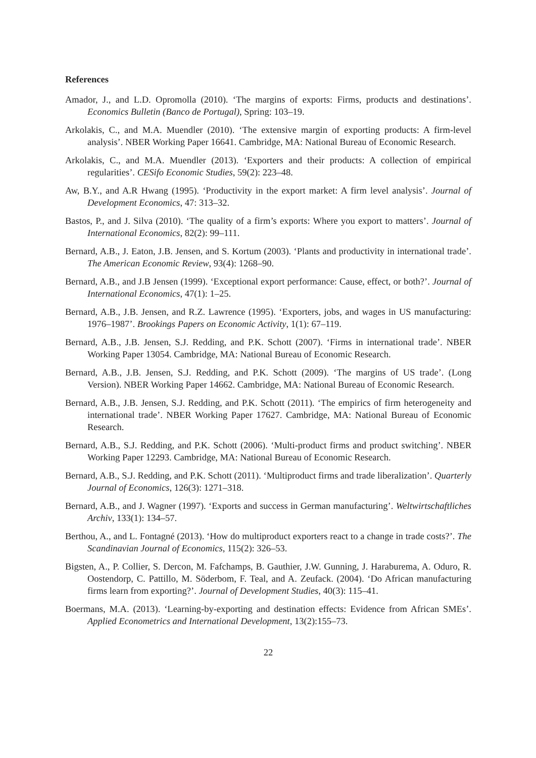References
Amador, J., and L.D. Opromolla (2010). ‘The margins of exports: Firms, products and destinations’. Economics Bulletin (Banco de Portugal), Spring: 103–19.
Arkolakis, C., and M.A. Muendler (2010). ‘The extensive margin of exporting products: A firm-level analysis’. NBER Working Paper 16641. Cambridge, MA: National Bureau of Economic Research.
Arkolakis, C., and M.A. Muendler (2013). ‘Exporters and their products: A collection of empirical regularities’. CESifo Economic Studies, 59(2): 223–48.
Aw, B.Y., and A.R Hwang (1995). ‘Productivity in the export market: A firm level analysis’. Journal of Development Economics, 47: 313–32.
Bastos, P., and J. Silva (2010). ‘The quality of a firm’s exports: Where you export to matters’. Journal of International Economics, 82(2): 99–111.
Bernard, A.B., J. Eaton, J.B. Jensen, and S. Kortum (2003). ‘Plants and productivity in international trade’. The American Economic Review, 93(4): 1268–90.
Bernard, A.B., and J.B Jensen (1999). ‘Exceptional export performance: Cause, effect, or both?’. Journal of International Economics, 47(1): 1–25.
Bernard, A.B., J.B. Jensen, and R.Z. Lawrence (1995). ‘Exporters, jobs, and wages in US manufacturing: 1976–1987’. Brookings Papers on Economic Activity, 1(1): 67–119.
Bernard, A.B., J.B. Jensen, S.J. Redding, and P.K. Schott (2007). ‘Firms in international trade’. NBER Working Paper 13054. Cambridge, MA: National Bureau of Economic Research.
Bernard, A.B., J.B. Jensen, S.J. Redding, and P.K. Schott (2009). ‘The margins of US trade’. (Long Version). NBER Working Paper 14662. Cambridge, MA: National Bureau of Economic Research.
Bernard, A.B., J.B. Jensen, S.J. Redding, and P.K. Schott (2011). ‘The empirics of firm heterogeneity and international trade’. NBER Working Paper 17627. Cambridge, MA: National Bureau of Economic Research.
Bernard, A.B., S.J. Redding, and P.K. Schott (2006). ‘Multi-product firms and product switching’. NBER Working Paper 12293. Cambridge, MA: National Bureau of Economic Research.
Bernard, A.B., S.J. Redding, and P.K. Schott (2011). ‘Multiproduct firms and trade liberalization’. Quarterly Journal of Economics, 126(3): 1271–318.
Bernard, A.B., and J. Wagner (1997). ‘Exports and success in German manufacturing’. Weltwirtschaftliches Archiv, 133(1): 134–57.
Berthou, A., and L. Fontagné (2013). ‘How do multiproduct exporters react to a change in trade costs?’. The Scandinavian Journal of Economics, 115(2): 326–53.
Bigsten, A., P. Collier, S. Dercon, M. Fafchamps, B. Gauthier, J.W. Gunning, J. Haraburema, A. Oduro, R. Oostendorp, C. Pattillo, M. Söderbom, F. Teal, and A. Zeufack. (2004). ‘Do African manufacturing firms learn from exporting?’. Journal of Development Studies, 40(3): 115–41.
Boermans, M.A. (2013). ‘Learning-by-exporting and destination effects: Evidence from African SMEs’. Applied Econometrics and International Development, 13(2):155–73.
22